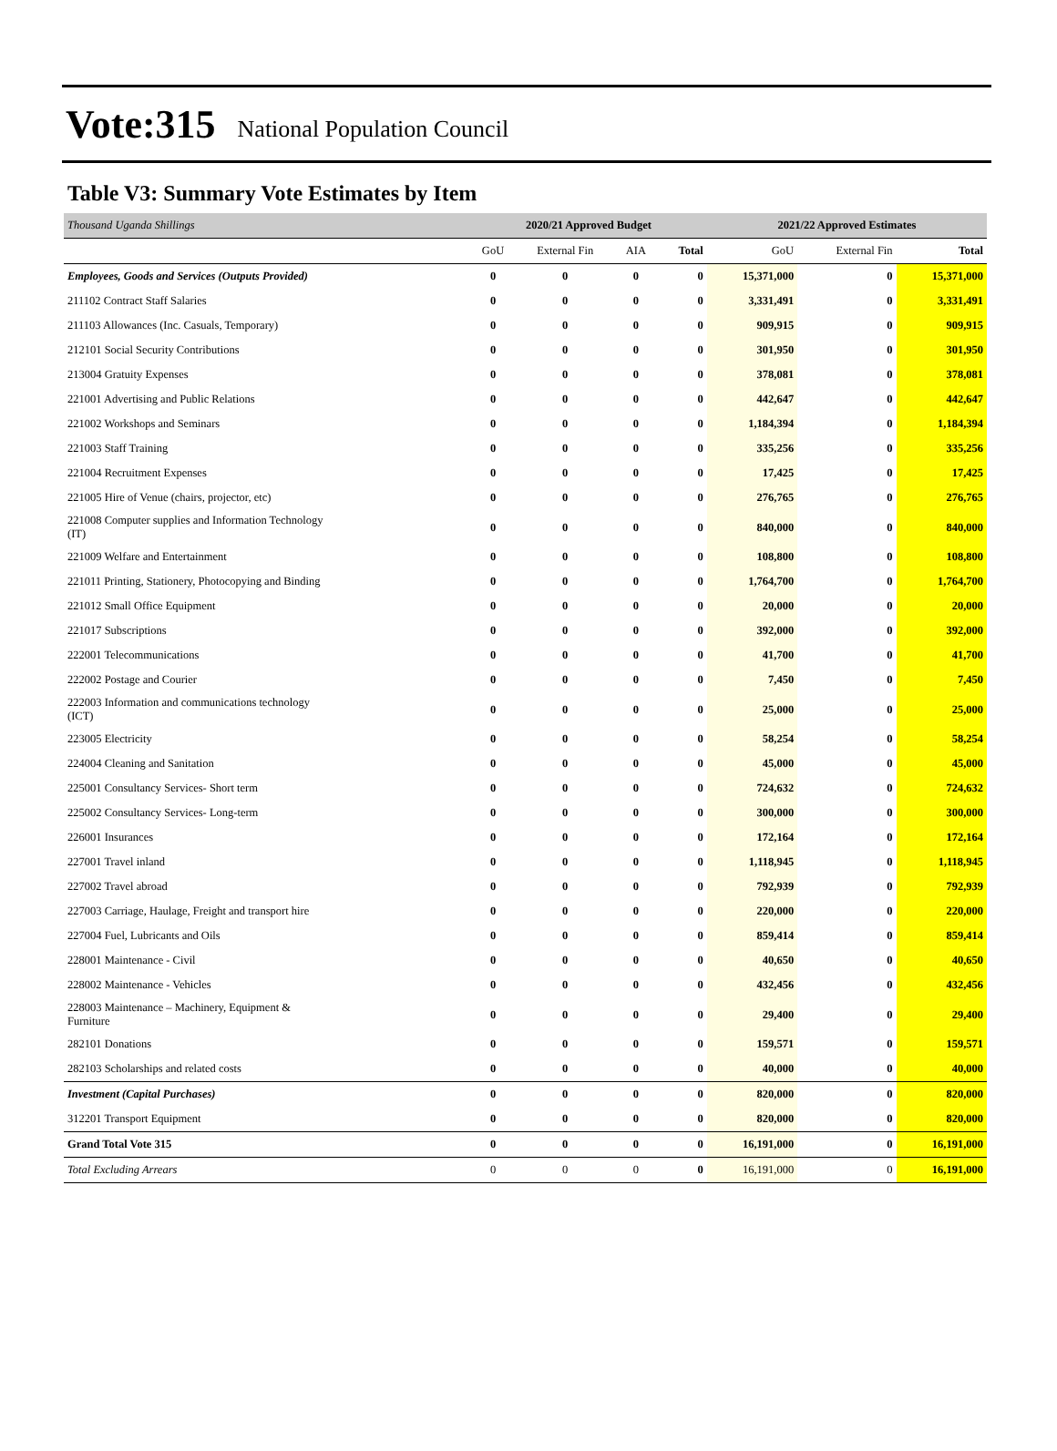Vote:315 National Population Council
Table V3: Summary Vote Estimates by Item
| Thousand Uganda Shillings | 2020/21 Approved Budget | | | | 2021/22 Approved Estimates | | |
| | GoU | External Fin | AIA | Total | GoU | External Fin | Total |
| Employees, Goods and Services (Outputs Provided) | 0 | 0 | 0 | 0 | 15,371,000 | 0 | 15,371,000 |
| 211102 Contract Staff Salaries | 0 | 0 | 0 | 0 | 3,331,491 | 0 | 3,331,491 |
| 211103 Allowances (Inc. Casuals, Temporary) | 0 | 0 | 0 | 0 | 909,915 | 0 | 909,915 |
| 212101 Social Security Contributions | 0 | 0 | 0 | 0 | 301,950 | 0 | 301,950 |
| 213004 Gratuity Expenses | 0 | 0 | 0 | 0 | 378,081 | 0 | 378,081 |
| 221001 Advertising and Public Relations | 0 | 0 | 0 | 0 | 442,647 | 0 | 442,647 |
| 221002 Workshops and Seminars | 0 | 0 | 0 | 0 | 1,184,394 | 0 | 1,184,394 |
| 221003 Staff Training | 0 | 0 | 0 | 0 | 335,256 | 0 | 335,256 |
| 221004 Recruitment Expenses | 0 | 0 | 0 | 0 | 17,425 | 0 | 17,425 |
| 221005 Hire of Venue (chairs, projector, etc) | 0 | 0 | 0 | 0 | 276,765 | 0 | 276,765 |
| 221008 Computer supplies and Information Technology (IT) | 0 | 0 | 0 | 0 | 840,000 | 0 | 840,000 |
| 221009 Welfare and Entertainment | 0 | 0 | 0 | 0 | 108,800 | 0 | 108,800 |
| 221011 Printing, Stationery, Photocopying and Binding | 0 | 0 | 0 | 0 | 1,764,700 | 0 | 1,764,700 |
| 221012 Small Office Equipment | 0 | 0 | 0 | 0 | 20,000 | 0 | 20,000 |
| 221017 Subscriptions | 0 | 0 | 0 | 0 | 392,000 | 0 | 392,000 |
| 222001 Telecommunications | 0 | 0 | 0 | 0 | 41,700 | 0 | 41,700 |
| 222002 Postage and Courier | 0 | 0 | 0 | 0 | 7,450 | 0 | 7,450 |
| 222003 Information and communications technology (ICT) | 0 | 0 | 0 | 0 | 25,000 | 0 | 25,000 |
| 223005 Electricity | 0 | 0 | 0 | 0 | 58,254 | 0 | 58,254 |
| 224004 Cleaning and Sanitation | 0 | 0 | 0 | 0 | 45,000 | 0 | 45,000 |
| 225001 Consultancy Services- Short term | 0 | 0 | 0 | 0 | 724,632 | 0 | 724,632 |
| 225002 Consultancy Services- Long-term | 0 | 0 | 0 | 0 | 300,000 | 0 | 300,000 |
| 226001 Insurances | 0 | 0 | 0 | 0 | 172,164 | 0 | 172,164 |
| 227001 Travel inland | 0 | 0 | 0 | 0 | 1,118,945 | 0 | 1,118,945 |
| 227002 Travel abroad | 0 | 0 | 0 | 0 | 792,939 | 0 | 792,939 |
| 227003 Carriage, Haulage, Freight and transport hire | 0 | 0 | 0 | 0 | 220,000 | 0 | 220,000 |
| 227004 Fuel, Lubricants and Oils | 0 | 0 | 0 | 0 | 859,414 | 0 | 859,414 |
| 228001 Maintenance - Civil | 0 | 0 | 0 | 0 | 40,650 | 0 | 40,650 |
| 228002 Maintenance - Vehicles | 0 | 0 | 0 | 0 | 432,456 | 0 | 432,456 |
| 228003 Maintenance – Machinery, Equipment & Furniture | 0 | 0 | 0 | 0 | 29,400 | 0 | 29,400 |
| 282101 Donations | 0 | 0 | 0 | 0 | 159,571 | 0 | 159,571 |
| 282103 Scholarships and related costs | 0 | 0 | 0 | 0 | 40,000 | 0 | 40,000 |
| Investment (Capital Purchases) | 0 | 0 | 0 | 0 | 820,000 | 0 | 820,000 |
| 312201 Transport Equipment | 0 | 0 | 0 | 0 | 820,000 | 0 | 820,000 |
| Grand Total Vote 315 | 0 | 0 | 0 | 0 | 16,191,000 | 0 | 16,191,000 |
| Total Excluding Arrears | 0 | 0 | 0 | 0 | 16,191,000 | 0 | 16,191,000 |